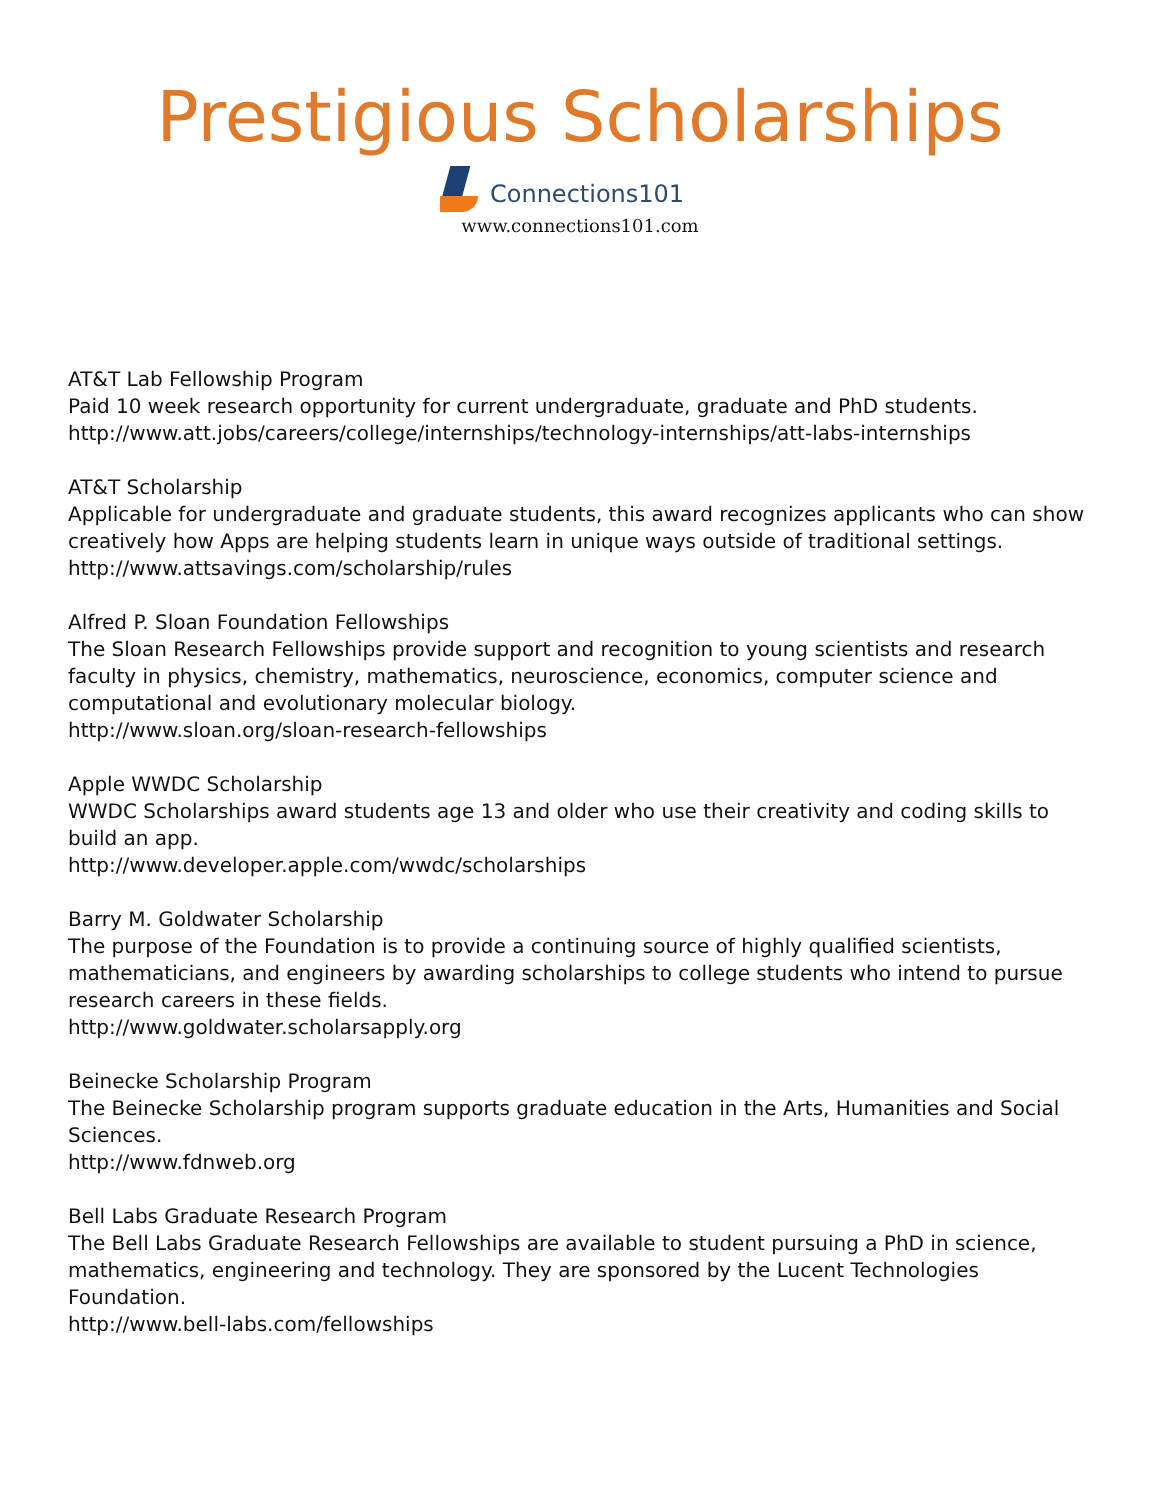Prestigious Scholarships
Connections101
www.connections101.com
AT&T Lab Fellowship Program
Paid 10 week research opportunity for current undergraduate, graduate and PhD students.
http://www.att.jobs/careers/college/internships/technology-internships/att-labs-internships
AT&T Scholarship
Applicable for undergraduate and graduate students, this award recognizes applicants who can show creatively how Apps are helping students learn in unique ways outside of traditional settings.
http://www.attsavings.com/scholarship/rules
Alfred P. Sloan Foundation Fellowships
The Sloan Research Fellowships provide support and recognition to young scientists and research faculty in physics, chemistry, mathematics, neuroscience, economics, computer science and computational and evolutionary molecular biology.
http://www.sloan.org/sloan-research-fellowships
Apple WWDC Scholarship
WWDC Scholarships award students age 13 and older who use their creativity and coding skills to build an app.
http://www.developer.apple.com/wwdc/scholarships
Barry M. Goldwater Scholarship
The purpose of the Foundation is to provide a continuing source of highly qualified scientists, mathematicians, and engineers by awarding scholarships to college students who intend to pursue research careers in these fields.
http://www.goldwater.scholarsapply.org
Beinecke Scholarship Program
The Beinecke Scholarship program supports graduate education in the Arts, Humanities and Social Sciences.
http://www.fdnweb.org
Bell Labs Graduate Research Program
The Bell Labs Graduate Research Fellowships are available to student pursuing a PhD in science, mathematics, engineering and technology. They are sponsored by the Lucent Technologies Foundation.
http://www.bell-labs.com/fellowships